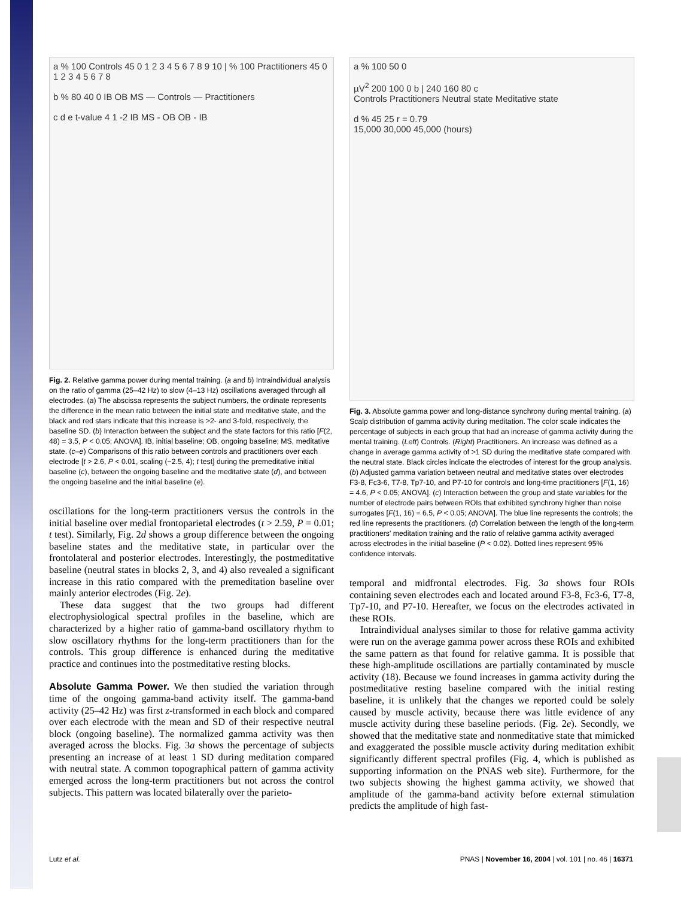a % 100 Controls 45 0 1 2 3 4 5 6 7 8 9 10 | % 100 Practitioners 45 0 1 2 3 4 5 6 7 8
b % 80 40 0 IB OB MS — Controls — Practitioners
c d e t-value 4 1 -2 IB MS - OB OB - IB
Fig. 2. Relative gamma power during mental training. (a and b) Intraindividual analysis on the ratio of gamma (25–42 Hz) to slow (4–13 Hz) oscillations averaged through all electrodes. (a) The abscissa represents the subject numbers, the ordinate represents the difference in the mean ratio between the initial state and meditative state, and the black and red stars indicate that this increase is >2- and 3-fold, respectively, the baseline SD. (b) Interaction between the subject and the state factors for this ratio [F(2, 48) = 3.5, P < 0.05; ANOVA]. IB, initial baseline; OB, ongoing baseline; MS, meditative state. (c–e) Comparisons of this ratio between controls and practitioners over each electrode [t > 2.6, P < 0.01, scaling (−2.5, 4); t test] during the premeditative initial baseline (c), between the ongoing baseline and the meditative state (d), and between the ongoing baseline and the initial baseline (e).
oscillations for the long-term practitioners versus the controls in the initial baseline over medial frontoparietal electrodes (t > 2.59, P = 0.01; t test). Similarly, Fig. 2d shows a group difference between the ongoing baseline states and the meditative state, in particular over the frontolateral and posterior electrodes. Interestingly, the postmeditative baseline (neutral states in blocks 2, 3, and 4) also revealed a significant increase in this ratio compared with the premeditation baseline over mainly anterior electrodes (Fig. 2e).
These data suggest that the two groups had different electrophysiological spectral profiles in the baseline, which are characterized by a higher ratio of gamma-band oscillatory rhythm to slow oscillatory rhythms for the long-term practitioners than for the controls. This group difference is enhanced during the meditative practice and continues into the postmeditative resting blocks.
Absolute Gamma Power. We then studied the variation through time of the ongoing gamma-band activity itself. The gamma-band activity (25–42 Hz) was first z-transformed in each block and compared over each electrode with the mean and SD of their respective neutral block (ongoing baseline). The normalized gamma activity was then averaged across the blocks. Fig. 3a shows the percentage of subjects presenting an increase of at least 1 SD during meditation compared with neutral state. A common topographical pattern of gamma activity emerged across the long-term practitioners but not across the control subjects. This pattern was located bilaterally over the parieto-
a % 100 50 0
µV<sup>2</sup> 200 100 0 b | 240 160 80 c
Controls Practitioners Neutral state Meditative state
d % 45 25 r = 0.79
15,000 30,000 45,000 (hours)
Fig. 3. Absolute gamma power and long-distance synchrony during mental training. (a) Scalp distribution of gamma activity during meditation. The color scale indicates the percentage of subjects in each group that had an increase of gamma activity during the mental training. (Left) Controls. (Right) Practitioners. An increase was defined as a change in average gamma activity of >1 SD during the meditative state compared with the neutral state. Black circles indicate the electrodes of interest for the group analysis. (b) Adjusted gamma variation between neutral and meditative states over electrodes F3-8, Fc3-6, T7-8, Tp7-10, and P7-10 for controls and long-time practitioners [F(1, 16) = 4.6, P < 0.05; ANOVA]. (c) Interaction between the group and state variables for the number of electrode pairs between ROIs that exhibited synchrony higher than noise surrogates [F(1, 16) = 6.5, P < 0.05; ANOVA]. The blue line represents the controls; the red line represents the practitioners. (d) Correlation between the length of the long-term practitioners' meditation training and the ratio of relative gamma activity averaged across electrodes in the initial baseline (P < 0.02). Dotted lines represent 95% confidence intervals.
temporal and midfrontal electrodes. Fig. 3a shows four ROIs containing seven electrodes each and located around F3-8, Fc3-6, T7-8, Tp7-10, and P7-10. Hereafter, we focus on the electrodes activated in these ROIs.
Intraindividual analyses similar to those for relative gamma activity were run on the average gamma power across these ROIs and exhibited the same pattern as that found for relative gamma. It is possible that these high-amplitude oscillations are partially contaminated by muscle activity (18). Because we found increases in gamma activity during the postmeditative resting baseline compared with the initial resting baseline, it is unlikely that the changes we reported could be solely caused by muscle activity, because there was little evidence of any muscle activity during these baseline periods. (Fig. 2e). Secondly, we showed that the meditative state and nonmeditative state that mimicked and exaggerated the possible muscle activity during meditation exhibit significantly different spectral profiles (Fig. 4, which is published as supporting information on the PNAS web site). Furthermore, for the two subjects showing the highest gamma activity, we showed that amplitude of the gamma-band activity before external stimulation predicts the amplitude of high fast-
Lutz et al.
PNAS | November 16, 2004 | vol. 101 | no. 46 | 16371